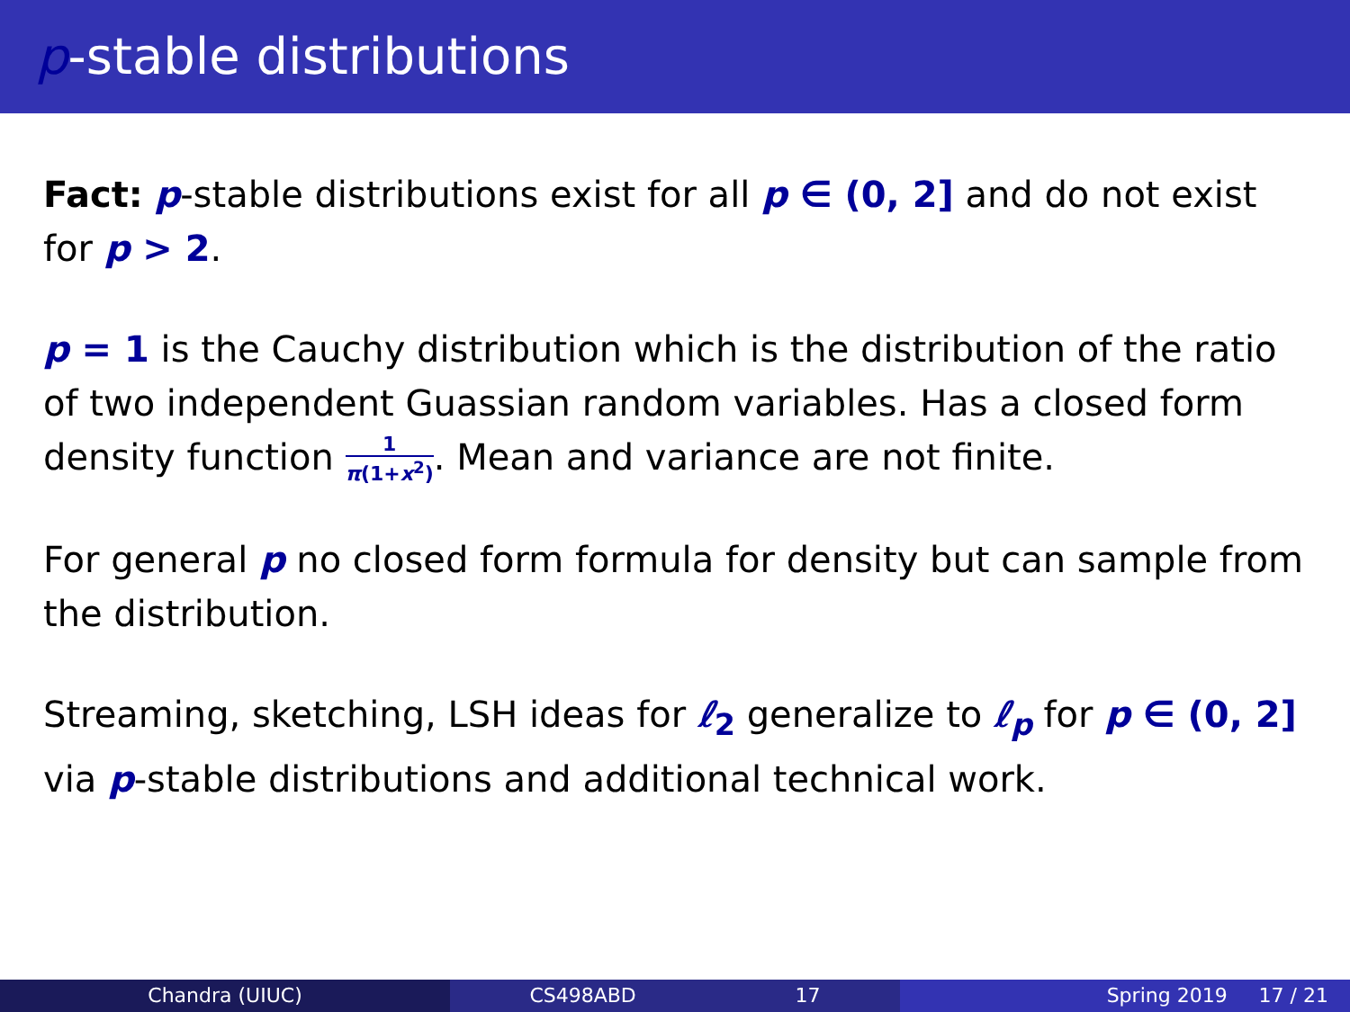p-stable distributions
Fact: p-stable distributions exist for all p ∈ (0, 2] and do not exist for p > 2.
p = 1 is the Cauchy distribution which is the distribution of the ratio of two independent Guassian random variables. Has a closed form density function 1 π(1+x<sup>2</sup>). Mean and variance are not finite.
For general p no closed form formula for density but can sample from the distribution.
Streaming, sketching, LSH ideas for ℓ<sub>2</sub> generalize to ℓ<sub>p</sub> for p ∈ (0, 2] via p-stable distributions and additional technical work.
Chandra (UIUC) CS498ABD 17 Spring 2019 17 / 21